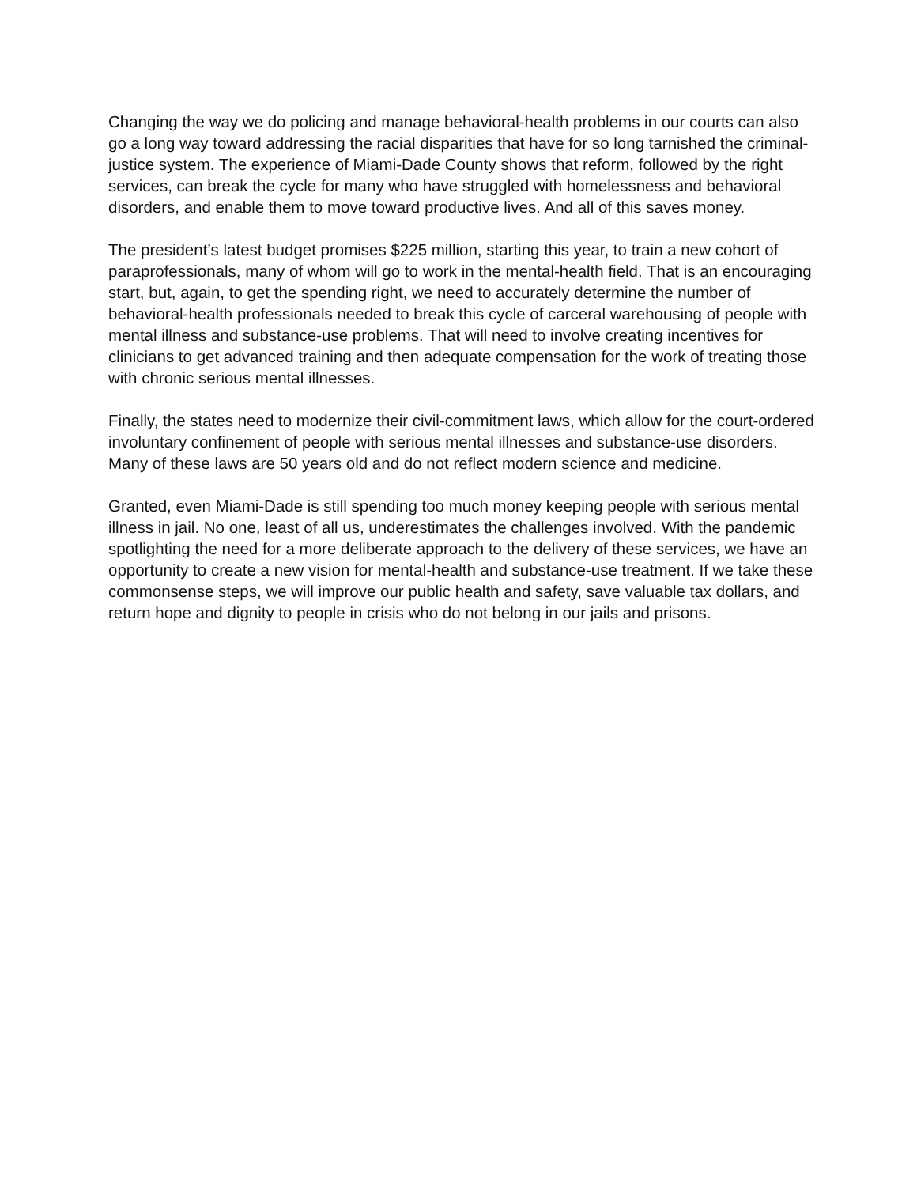Changing the way we do policing and manage behavioral-health problems in our courts can also go a long way toward addressing the racial disparities that have for so long tarnished the criminal-justice system. The experience of Miami-Dade County shows that reform, followed by the right services, can break the cycle for many who have struggled with homelessness and behavioral disorders, and enable them to move toward productive lives. And all of this saves money.
The president’s latest budget promises $225 million, starting this year, to train a new cohort of paraprofessionals, many of whom will go to work in the mental-health field. That is an encouraging start, but, again, to get the spending right, we need to accurately determine the number of behavioral-health professionals needed to break this cycle of carceral warehousing of people with mental illness and substance-use problems. That will need to involve creating incentives for clinicians to get advanced training and then adequate compensation for the work of treating those with chronic serious mental illnesses.
Finally, the states need to modernize their civil-commitment laws, which allow for the court-ordered involuntary confinement of people with serious mental illnesses and substance-use disorders. Many of these laws are 50 years old and do not reflect modern science and medicine.
Granted, even Miami-Dade is still spending too much money keeping people with serious mental illness in jail. No one, least of all us, underestimates the challenges involved. With the pandemic spotlighting the need for a more deliberate approach to the delivery of these services, we have an opportunity to create a new vision for mental-health and substance-use treatment. If we take these commonsense steps, we will improve our public health and safety, save valuable tax dollars, and return hope and dignity to people in crisis who do not belong in our jails and prisons.